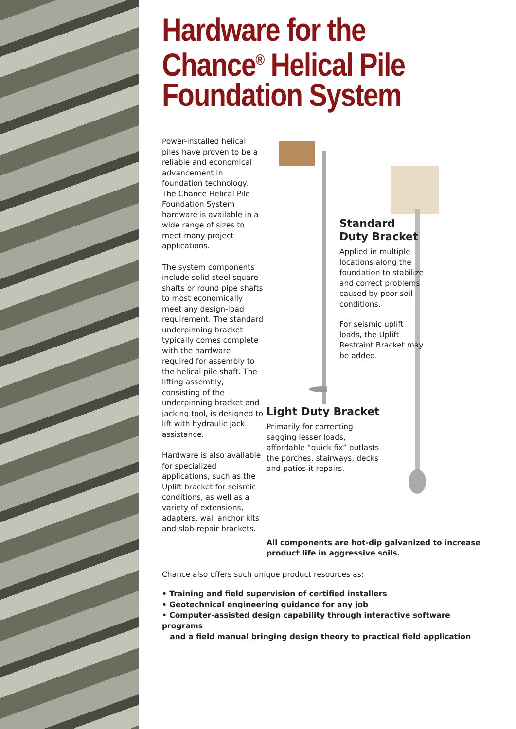Hardware for the Chance<sup>®</sup> Helical Pile Foundation System
Power-installed helical piles have proven to be a reliable and economical advancement in foundation technology. The Chance Helical Pile Foundation System hardware is available in a wide range of sizes to meet many project applications.
The system components include solid-steel square shafts or round pipe shafts to most economically meet any design-load requirement. The standard underpinning bracket typically comes complete with the hardware required for assembly to the helical pile shaft. The lifting assembly, consisting of the underpinning bracket and jacking tool, is designed to lift with hydraulic jack assistance.
Hardware is also available for specialized applications, such as the Uplift bracket for seismic conditions, as well as a variety of extensions, adapters, wall anchor kits and slab-repair brackets.
Standard Duty Bracket
Applied in multiple locations along the foundation to stabilize and correct problems caused by poor soil conditions.
For seismic uplift loads, the Uplift Restraint Bracket may be added.
Light Duty Bracket
Primarily for correcting sagging lesser loads, affordable “quick fix” outlasts the porches, stairways, decks and patios it repairs.
All components are hot-dip galvanized to increase product life in aggressive soils.
Chance also offers such unique product resources as:
• Training and field supervision of certified installers
• Geotechnical engineering guidance for any job
• Computer-assisted design capability through interactive software programs
and a field manual bringing design theory to practical field application